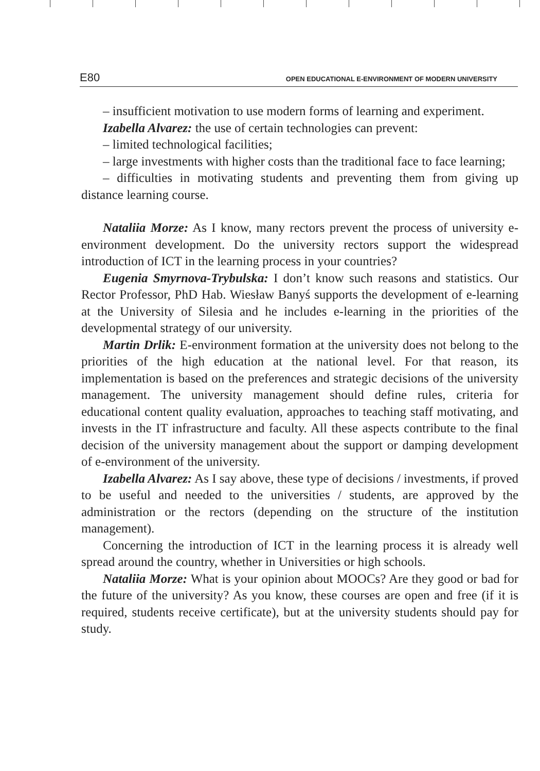E80 OPEN EDUCATIONAL E-ENVIRONMENT OF MODERN UNIVERSITY
– insufficient motivation to use modern forms of learning and experiment.
Izabella Alvarez: the use of certain technologies can prevent:
– limited technological facilities;
– large investments with higher costs than the traditional face to face learning;
– difficulties in motivating students and preventing them from giving up distance learning course.
Nataliia Morze: As I know, many rectors prevent the process of university e-environment development. Do the university rectors support the widespread introduction of ICT in the learning process in your countries?
Eugenia Smyrnova-Trybulska: I don’t know such reasons and statistics. Our Rector Professor, PhD Hab. Wiesław Banyś supports the development of e-learning at the University of Silesia and he includes e-learning in the priorities of the developmental strategy of our university.
Martin Drlik: E-environment formation at the university does not belong to the priorities of the high education at the national level. For that reason, its implementation is based on the preferences and strategic decisions of the university management. The university management should define rules, criteria for educational content quality evaluation, approaches to teaching staff motivating, and invests in the IT infrastructure and faculty. All these aspects contribute to the final decision of the university management about the support or damping development of e-environment of the university.
Izabella Alvarez: As I say above, these type of decisions / investments, if proved to be useful and needed to the universities / students, are approved by the administration or the rectors (depending on the structure of the institution management).
Concerning the introduction of ICT in the learning process it is already well spread around the country, whether in Universities or high schools.
Nataliia Morze: What is your opinion about MOOCs? Are they good or bad for the future of the university? As you know, these courses are open and free (if it is required, students receive certificate), but at the university students should pay for study.